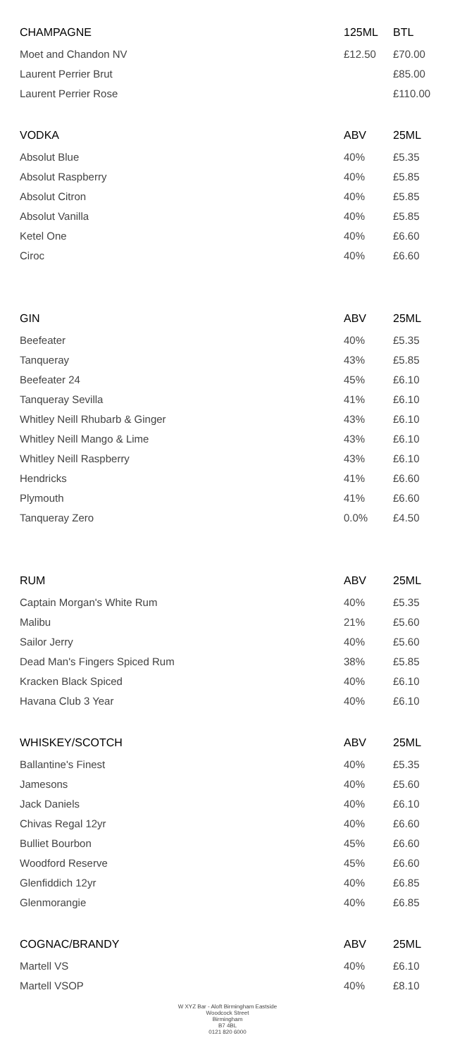| CHAMPAGNE | 125ML | BTL |
| --- | --- | --- |
| Moet and Chandon NV | £12.50 | £70.00 |
| Laurent Perrier Brut | | £85.00 |
| Laurent Perrier Rose | | £110.00 |
| VODKA | ABV | 25ML |
| Absolut Blue | 40% | £5.35 |
| Absolut Raspberry | 40% | £5.85 |
| Absolut Citron | 40% | £5.85 |
| Absolut Vanilla | 40% | £5.85 |
| Ketel One | 40% | £6.60 |
| Ciroc | 40% | £6.60 |
| GIN | ABV | 25ML |
| Beefeater | 40% | £5.35 |
| Tanqueray | 43% | £5.85 |
| Beefeater 24 | 45% | £6.10 |
| Tanqueray Sevilla | 41% | £6.10 |
| Whitley Neill Rhubarb & Ginger | 43% | £6.10 |
| Whitley Neill Mango & Lime | 43% | £6.10 |
| Whitley Neill Raspberry | 43% | £6.10 |
| Hendricks | 41% | £6.60 |
| Plymouth | 41% | £6.60 |
| Tanqueray Zero | 0.0% | £4.50 |
| RUM | ABV | 25ML |
| Captain Morgan's White Rum | 40% | £5.35 |
| Malibu | 21% | £5.60 |
| Sailor Jerry | 40% | £5.60 |
| Dead Man's Fingers Spiced Rum | 38% | £5.85 |
| Kracken Black Spiced | 40% | £6.10 |
| Havana Club 3 Year | 40% | £6.10 |
| WHISKEY/SCOTCH | ABV | 25ML |
| Ballantine's Finest | 40% | £5.35 |
| Jamesons | 40% | £5.60 |
| Jack Daniels | 40% | £6.10 |
| Chivas Regal 12yr | 40% | £6.60 |
| Bulliet Bourbon | 45% | £6.60 |
| Woodford Reserve | 45% | £6.60 |
| Glenfiddich 12yr | 40% | £6.85 |
| Glenmorangie | 40% | £6.85 |
| COGNAC/BRANDY | ABV | 25ML |
| Martell VS | 40% | £6.10 |
| Martell VSOP | 40% | £8.10 |
W XYZ Bar - Aloft Birmingham Eastside
Woodcock Street
Birmingham
B7 4BL
0121 820 6000